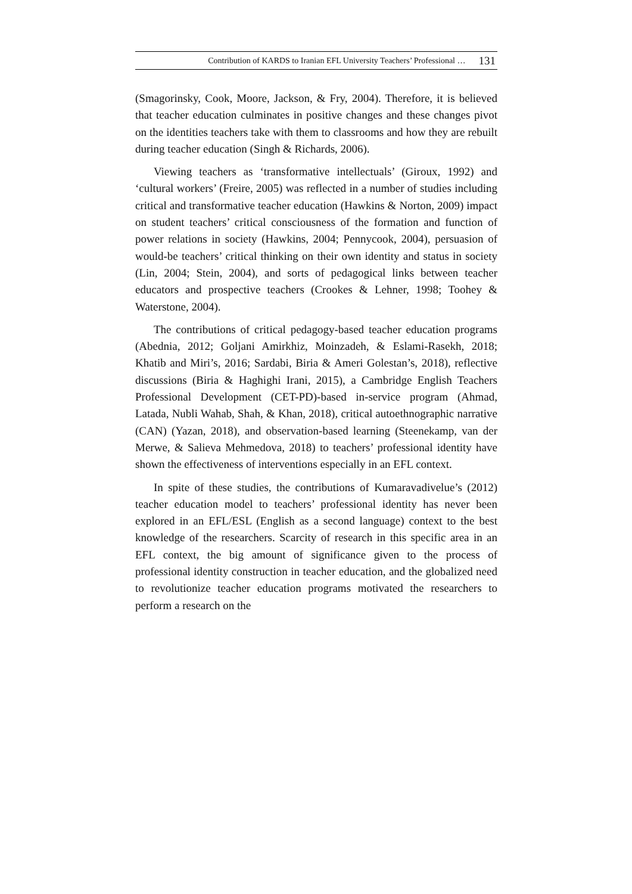Contribution of KARDS to Iranian EFL University Teachers’ Professional … 131
(Smagorinsky, Cook, Moore, Jackson, & Fry, 2004). Therefore, it is believed that teacher education culminates in positive changes and these changes pivot on the identities teachers take with them to classrooms and how they are rebuilt during teacher education (Singh & Richards, 2006).
Viewing teachers as ‘transformative intellectuals’ (Giroux, 1992) and ‘cultural workers’ (Freire, 2005) was reflected in a number of studies including critical and transformative teacher education (Hawkins & Norton, 2009) impact on student teachers’ critical consciousness of the formation and function of power relations in society (Hawkins, 2004; Pennycook, 2004), persuasion of would-be teachers’ critical thinking on their own identity and status in society (Lin, 2004; Stein, 2004), and sorts of pedagogical links between teacher educators and prospective teachers (Crookes & Lehner, 1998; Toohey & Waterstone, 2004).
The contributions of critical pedagogy-based teacher education programs (Abednia, 2012; Goljani Amirkhiz, Moinzadeh, & Eslami-Rasekh, 2018; Khatib and Miri’s, 2016; Sardabi, Biria & Ameri Golestan’s, 2018), reflective discussions (Biria & Haghighi Irani, 2015), a Cambridge English Teachers Professional Development (CET-PD)-based in-service program (Ahmad, Latada, Nubli Wahab, Shah, & Khan, 2018), critical autoethnographic narrative (CAN) (Yazan, 2018), and observation-based learning (Steenekamp, van der Merwe, & Salieva Mehmedova, 2018) to teachers’ professional identity have shown the effectiveness of interventions especially in an EFL context.
In spite of these studies, the contributions of Kumaravadivelue’s (2012) teacher education model to teachers’ professional identity has never been explored in an EFL/ESL (English as a second language) context to the best knowledge of the researchers. Scarcity of research in this specific area in an EFL context, the big amount of significance given to the process of professional identity construction in teacher education, and the globalized need to revolutionize teacher education programs motivated the researchers to perform a research on the